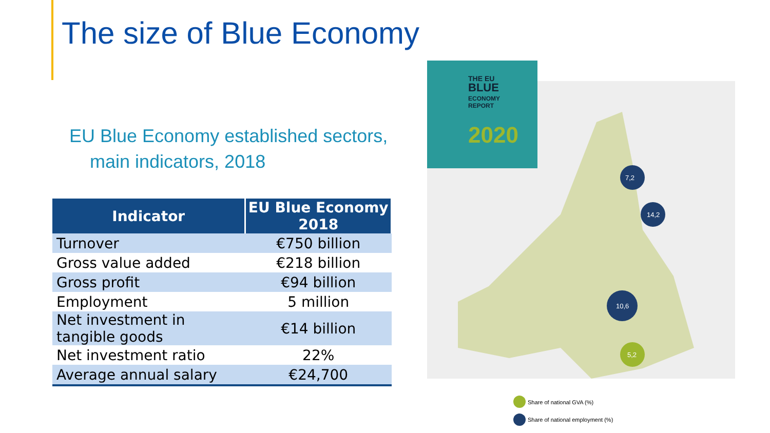The size of Blue Economy
EU Blue Economy established sectors,
main indicators, 2018
| Indicator | EU Blue Economy 2018 |
| --- | --- |
| Turnover | €750 billion |
| Gross value added | €218 billion |
| Gross profit | €94 billion |
| Employment | 5 million |
| Net investment in tangible goods | €14 billion |
| Net investment ratio | 22% |
| Average annual salary | €24,700 |
THE EU
BLUE
ECONOMY
REPORT
2020
14,2
7,2
10,6
5,2
Share of national GVA (%)
Share of national employment (%)